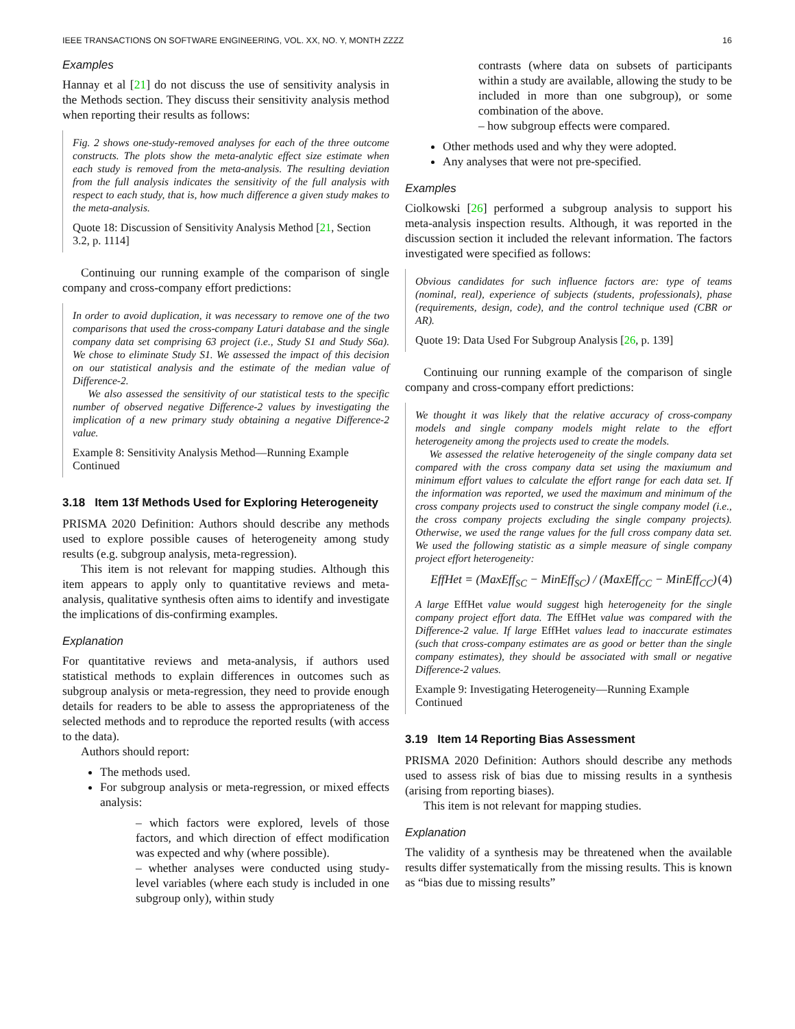IEEE TRANSACTIONS ON SOFTWARE ENGINEERING, VOL. XX, NO. Y, MONTH ZZZZ 16
Examples
Hannay et al [21] do not discuss the use of sensitivity analysis in the Methods section. They discuss their sensitivity analysis method when reporting their results as follows:
Fig. 2 shows one-study-removed analyses for each of the three outcome constructs. The plots show the meta-analytic effect size estimate when each study is removed from the meta-analysis. The resulting deviation from the full analysis indicates the sensitivity of the full analysis with respect to each study, that is, how much difference a given study makes to the meta-analysis.
Quote 18: Discussion of Sensitivity Analysis Method [21, Section 3.2, p. 1114]
Continuing our running example of the comparison of single company and cross-company effort predictions:
In order to avoid duplication, it was necessary to remove one of the two comparisons that used the cross-company Laturi database and the single company data set comprising 63 project (i.e., Study S1 and Study S6a). We chose to eliminate Study S1. We assessed the impact of this decision on our statistical analysis and the estimate of the median value of Difference-2.
We also assessed the sensitivity of our statistical tests to the specific number of observed negative Difference-2 values by investigating the implication of a new primary study obtaining a negative Difference-2 value.
Example 8: Sensitivity Analysis Method—Running Example Continued
3.18 Item 13f Methods Used for Exploring Heterogeneity
PRISMA 2020 Definition: Authors should describe any methods used to explore possible causes of heterogeneity among study results (e.g. subgroup analysis, meta-regression).
This item is not relevant for mapping studies. Although this item appears to apply only to quantitative reviews and meta-analysis, qualitative synthesis often aims to identify and investigate the implications of dis-confirming examples.
Explanation
For quantitative reviews and meta-analysis, if authors used statistical methods to explain differences in outcomes such as subgroup analysis or meta-regression, they need to provide enough details for readers to be able to assess the appropriateness of the selected methods and to reproduce the reported results (with access to the data).
Authors should report:
The methods used.
For subgroup analysis or meta-regression, or mixed effects analysis:
– which factors were explored, levels of those factors, and which direction of effect modification was expected and why (where possible).
– whether analyses were conducted using study-level variables (where each study is included in one subgroup only), within study
contrasts (where data on subsets of participants within a study are available, allowing the study to be included in more than one subgroup), or some combination of the above.
– how subgroup effects were compared.
Other methods used and why they were adopted.
Any analyses that were not pre-specified.
Examples
Ciolkowski [26] performed a subgroup analysis to support his meta-analysis inspection results. Although, it was reported in the discussion section it included the relevant information. The factors investigated were specified as follows:
Obvious candidates for such influence factors are: type of teams (nominal, real), experience of subjects (students, professionals), phase (requirements, design, code), and the control technique used (CBR or AR).
Quote 19: Data Used For Subgroup Analysis [26, p. 139]
Continuing our running example of the comparison of single company and cross-company effort predictions:
We thought it was likely that the relative accuracy of cross-company models and single company models might relate to the effort heterogeneity among the projects used to create the models.
We assessed the relative heterogeneity of the single company data set compared with the cross company data set using the maxiumum and minimum effort values to calculate the effort range for each data set. If the information was reported, we used the maximum and minimum of the cross company projects used to construct the single company model (i.e., the cross company projects excluding the single company projects). Otherwise, we used the range values for the full cross company data set. We used the following statistic as a simple measure of single company project effort heterogeneity:
EffHet = (MaxEff<sub>SC</sub> − MinEff<sub>SC</sub>) / (MaxEff<sub>CC</sub> − MinEff<sub>CC</sub>) (4)
A large EffHet value would suggest high heterogeneity for the single company project effort data. The EffHet value was compared with the Difference-2 value. If large EffHet values lead to inaccurate estimates (such that cross-company estimates are as good or better than the single company estimates), they should be associated with small or negative Difference-2 values.
Example 9: Investigating Heterogeneity—Running Example Continued
3.19 Item 14 Reporting Bias Assessment
PRISMA 2020 Definition: Authors should describe any methods used to assess risk of bias due to missing results in a synthesis (arising from reporting biases).
This item is not relevant for mapping studies.
Explanation
The validity of a synthesis may be threatened when the available results differ systematically from the missing results. This is known as “bias due to missing results”